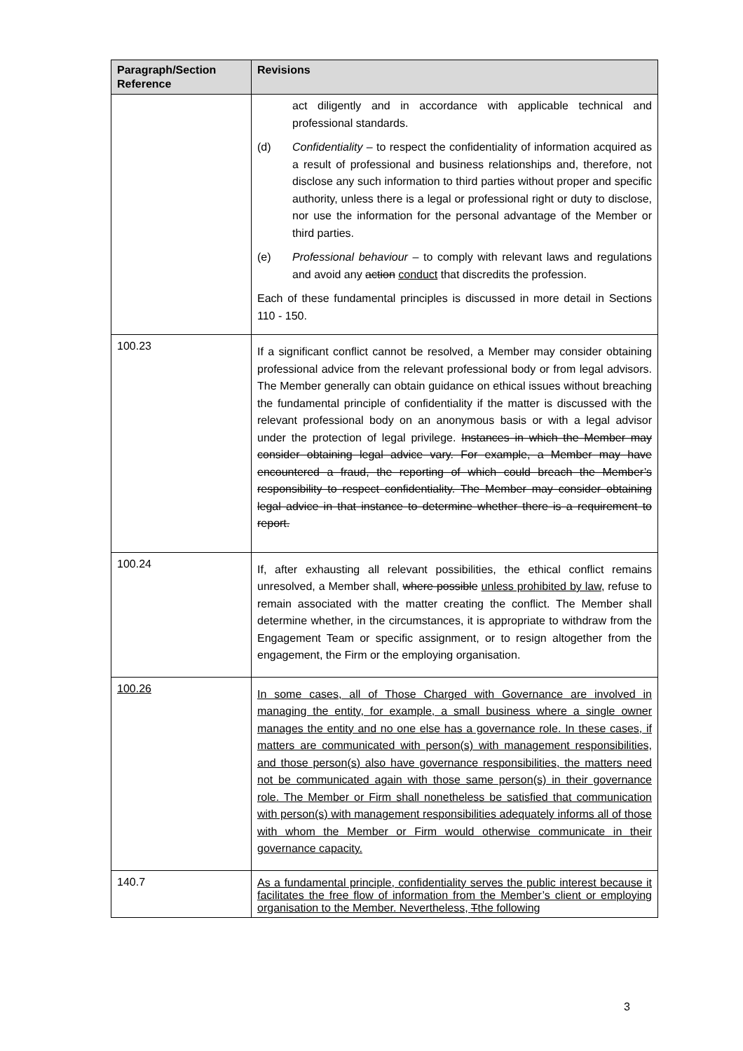| Paragraph/Section Reference | Revisions |
| --- | --- |
| | act diligently and in accordance with applicable technical and professional standards. (d) Confidentiality – to respect the confidentiality of information acquired as a result of professional and business relationships and, therefore, not disclose any such information to third parties without proper and specific authority, unless there is a legal or professional right or duty to disclose, nor use the information for the personal advantage of the Member or third parties. (e) Professional behaviour – to comply with relevant laws and regulations and avoid any action conduct that discredits the profession. Each of these fundamental principles is discussed in more detail in Sections 110 - 150. |
| 100.23 | If a significant conflict cannot be resolved, a Member may consider obtaining professional advice from the relevant professional body or from legal advisors. The Member generally can obtain guidance on ethical issues without breaching the fundamental principle of confidentiality if the matter is discussed with the relevant professional body on an anonymous basis or with a legal advisor under the protection of legal privilege. Instances in which the Member may consider obtaining legal advice vary. For example, a Member may have encountered a fraud, the reporting of which could breach the Member’s responsibility to respect confidentiality. The Member may consider obtaining legal advice in that instance to determine whether there is a requirement to report. |
| 100.24 | If, after exhausting all relevant possibilities, the ethical conflict remains unresolved, a Member shall, where possible unless prohibited by law , refuse to remain associated with the matter creating the conflict. The Member shall determine whether, in the circumstances, it is appropriate to withdraw from the Engagement Team or specific assignment, or to resign altogether from the engagement, the Firm or the employing organisation. |
| 100.26 | In some cases, all of Those Charged with Governance are involved in managing the entity, for example, a small business where a single owner manages the entity and no one else has a governance role. In these cases, if matters are communicated with person(s) with management responsibilities, and those person(s) also have governance responsibilities, the matters need not be communicated again with those same person(s) in their governance role. The Member or Firm shall nonetheless be satisfied that communication with person(s) with management responsibilities adequately informs all of those with whom the Member or Firm would otherwise communicate in their governance capacity. |
| 140.7 | As a fundamental principle, confidentiality serves the public interest because it facilitates the free flow of information from the Member’s client or employing organisation to the Member. Nevertheless, T the following |
3